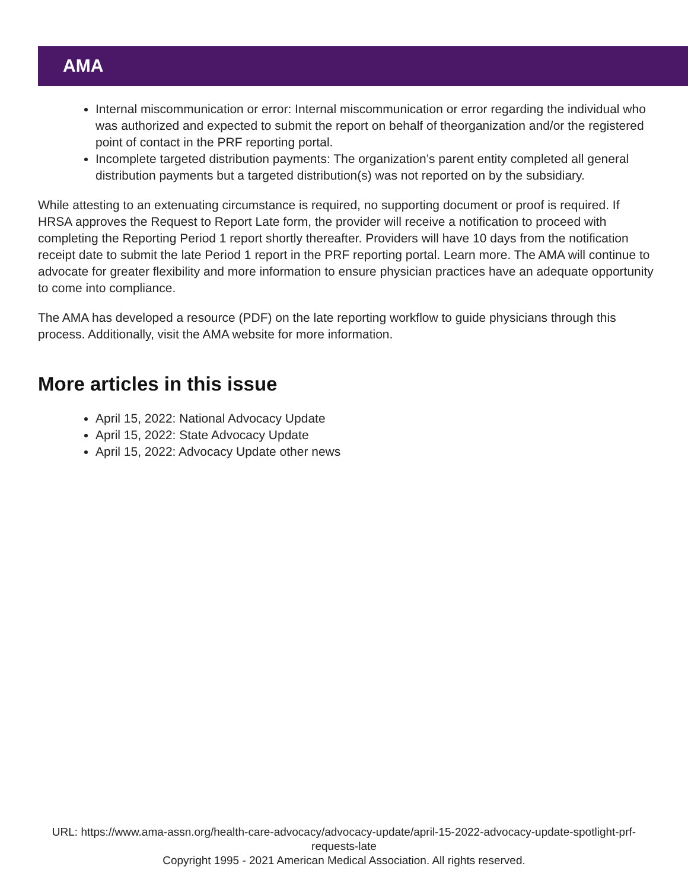AMA
Internal miscommunication or error: Internal miscommunication or error regarding the individual who was authorized and expected to submit the report on behalf of theorganization and/or the registered point of contact in the PRF reporting portal.
Incomplete targeted distribution payments: The organization’s parent entity completed all general distribution payments but a targeted distribution(s) was not reported on by the subsidiary.
While attesting to an extenuating circumstance is required, no supporting document or proof is required. If HRSA approves the Request to Report Late form, the provider will receive a notification to proceed with completing the Reporting Period 1 report shortly thereafter. Providers will have 10 days from the notification receipt date to submit the late Period 1 report in the PRF reporting portal. Learn more. The AMA will continue to advocate for greater flexibility and more information to ensure physician practices have an adequate opportunity to come into compliance.
The AMA has developed a resource (PDF) on the late reporting workflow to guide physicians through this process. Additionally, visit the AMA website for more information.
More articles in this issue
April 15, 2022: National Advocacy Update
April 15, 2022: State Advocacy Update
April 15, 2022: Advocacy Update other news
URL: https://www.ama-assn.org/health-care-advocacy/advocacy-update/april-15-2022-advocacy-update-spotlight-prf-requests-late
Copyright 1995 - 2021 American Medical Association. All rights reserved.